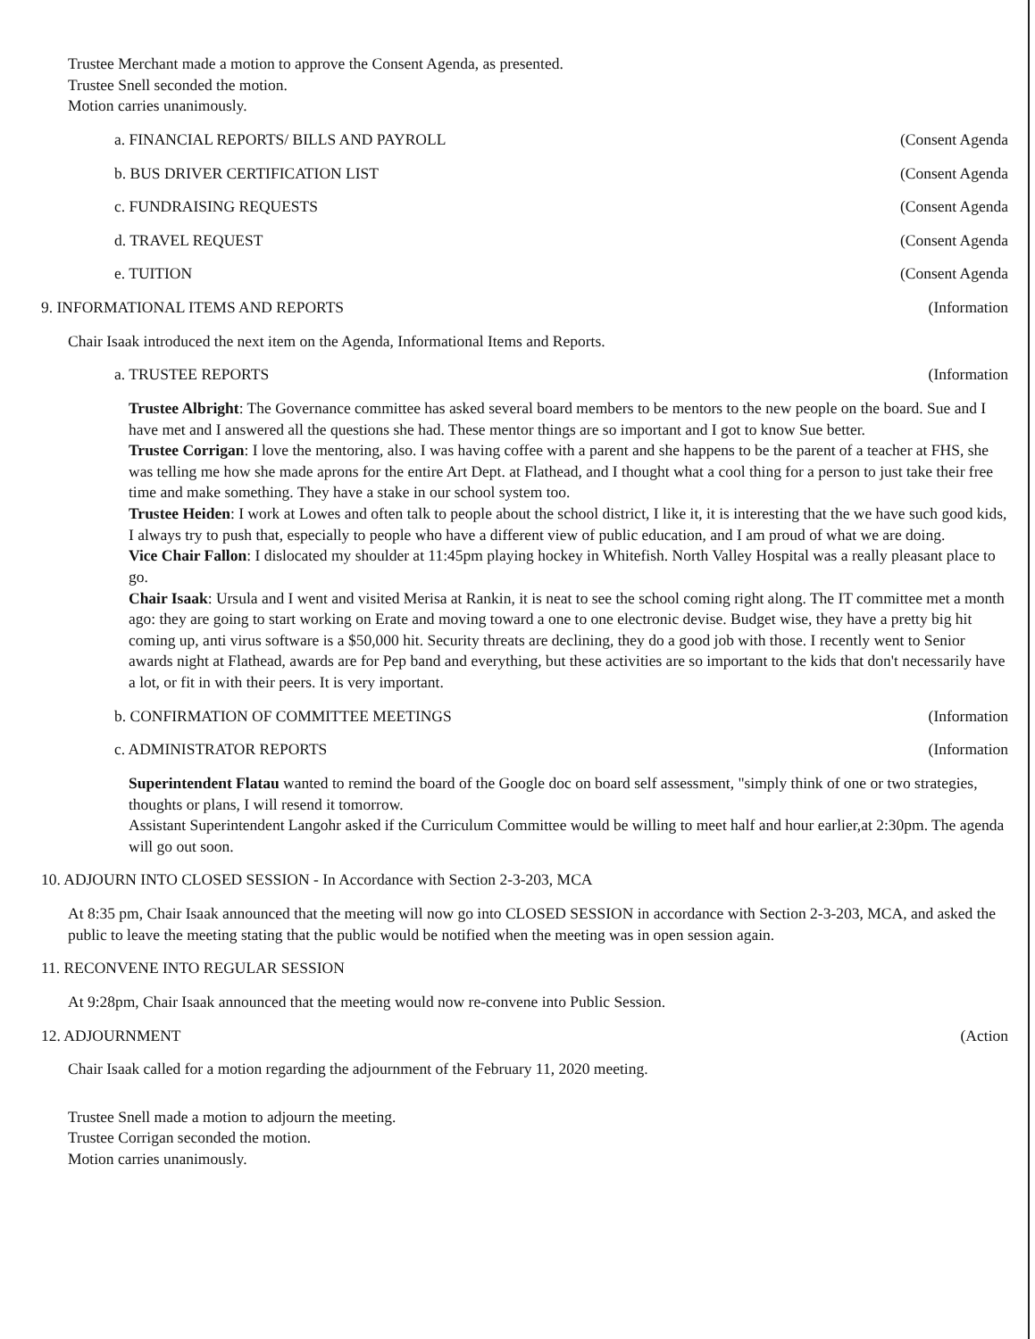Trustee Merchant made a motion to approve the Consent Agenda, as presented.
Trustee Snell seconded the motion.
Motion carries unanimously.
a. FINANCIAL REPORTS/ BILLS AND PAYROLL (Consent Agenda
b. BUS DRIVER CERTIFICATION LIST (Consent Agenda
c. FUNDRAISING REQUESTS (Consent Agenda
d. TRAVEL REQUEST (Consent Agenda
e. TUITION (Consent Agenda
9. INFORMATIONAL ITEMS AND REPORTS (Information
Chair Isaak introduced the next item on the Agenda, Informational Items and Reports.
a. TRUSTEE REPORTS (Information
Trustee Albright: The Governance committee has asked several board members to be mentors to the new people on the board. Sue and I have met and I answered all the questions she had. These mentor things are so important and I got to know Sue better.
Trustee Corrigan: I love the mentoring, also. I was having coffee with a parent and she happens to be the parent of a teacher at FHS, she was telling me how she made aprons for the entire Art Dept. at Flathead, and I thought what a cool thing for a person to just take their free time and make something. They have a stake in our school system too.
Trustee Heiden: I work at Lowes and often talk to people about the school district, I like it, it is interesting that the we have such good kids, I always try to push that, especially to people who have a different view of public education, and I am proud of what we are doing.
Vice Chair Fallon: I dislocated my shoulder at 11:45pm playing hockey in Whitefish. North Valley Hospital was a really pleasant place to go.
Chair Isaak: Ursula and I went and visited Merisa at Rankin, it is neat to see the school coming right along. The IT committee met a month ago: they are going to start working on Erate and moving toward a one to one electronic devise. Budget wise, they have a pretty big hit coming up, anti virus software is a $50,000 hit. Security threats are declining, they do a good job with those. I recently went to Senior awards night at Flathead, awards are for Pep band and everything, but these activities are so important to the kids that don't necessarily have a lot, or fit in with their peers. It is very important.
b. CONFIRMATION OF COMMITTEE MEETINGS (Information
c. ADMINISTRATOR REPORTS (Information
Superintendent Flatau wanted to remind the board of the Google doc on board self assessment, "simply think of one or two strategies, thoughts or plans, I will resend it tomorrow.
Assistant Superintendent Langohr asked if the Curriculum Committee would be willing to meet half and hour earlier,at 2:30pm. The agenda will go out soon.
10. ADJOURN INTO CLOSED SESSION - In Accordance with Section 2-3-203, MCA
At 8:35 pm, Chair Isaak announced that the meeting will now go into CLOSED SESSION in accordance with Section 2-3-203, MCA, and asked the public to leave the meeting stating that the public would be notified when the meeting was in open session again.
11. RECONVENE INTO REGULAR SESSION
At 9:28pm, Chair Isaak announced that the meeting would now re-convene into Public Session.
12. ADJOURNMENT (Action
Chair Isaak called for a motion regarding the adjournment of the February 11, 2020 meeting.
Trustee Snell made a motion to adjourn the meeting.
Trustee Corrigan seconded the motion.
Motion carries unanimously.